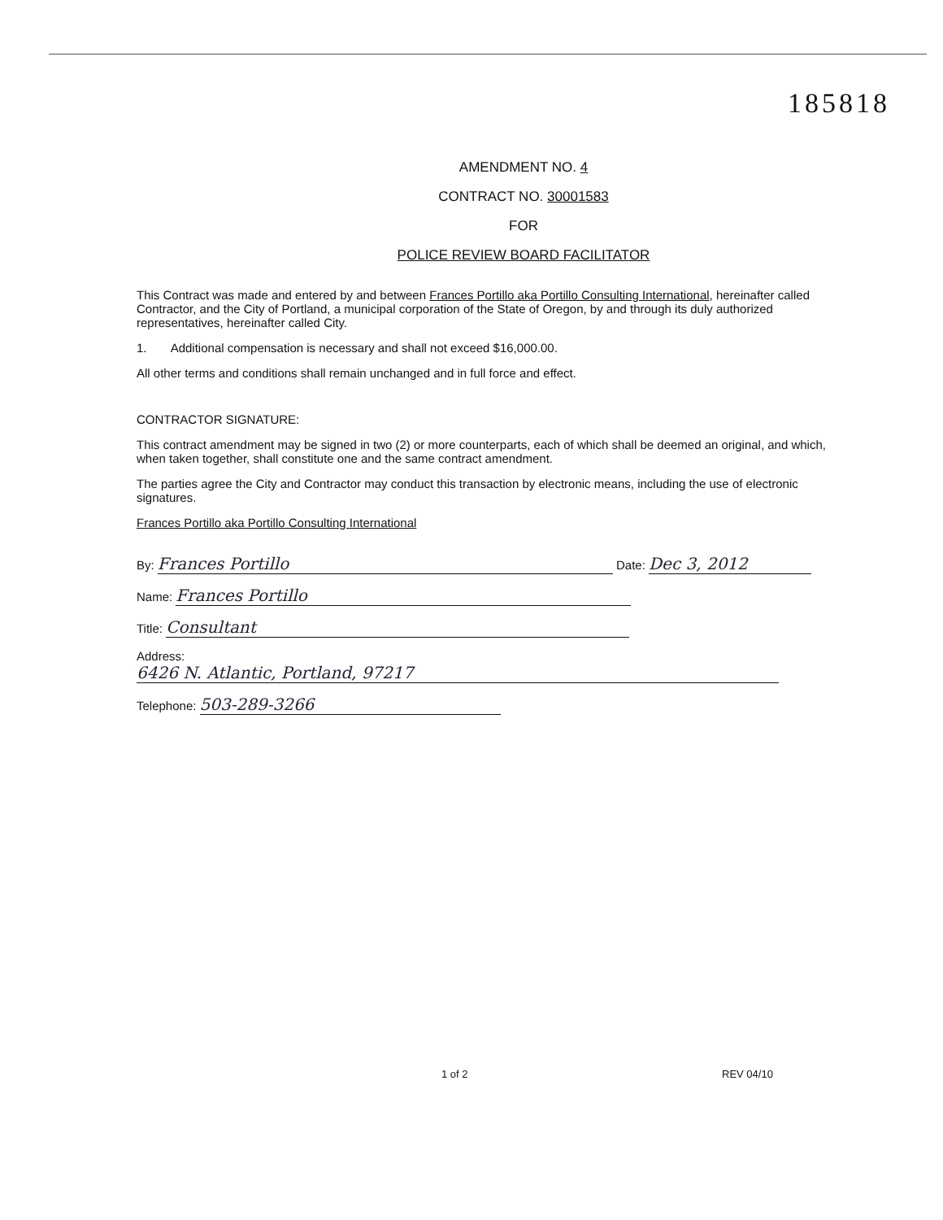185818
AMENDMENT NO. 4
CONTRACT NO. 30001583
FOR
POLICE REVIEW BOARD FACILITATOR
This Contract was made and entered by and between Frances Portillo aka Portillo Consulting International, hereinafter called Contractor, and the City of Portland, a municipal corporation of the State of Oregon, by and through its duly authorized representatives, hereinafter called City.
1. Additional compensation is necessary and shall not exceed $16,000.00.
All other terms and conditions shall remain unchanged and in full force and effect.
CONTRACTOR SIGNATURE:
This contract amendment may be signed in two (2) or more counterparts, each of which shall be deemed an original, and which, when taken together, shall constitute one and the same contract amendment.
The parties agree the City and Contractor may conduct this transaction by electronic means, including the use of electronic signatures.
Frances Portillo aka Portillo Consulting International
By: Frances Portillo Date: Dec 3, 2012
Name: Frances Portillo
Title: Consultant
Address: 6426 N. Atlantic, Portland, 97217
Telephone: 503-289-3266
1 of 2 REV 04/10